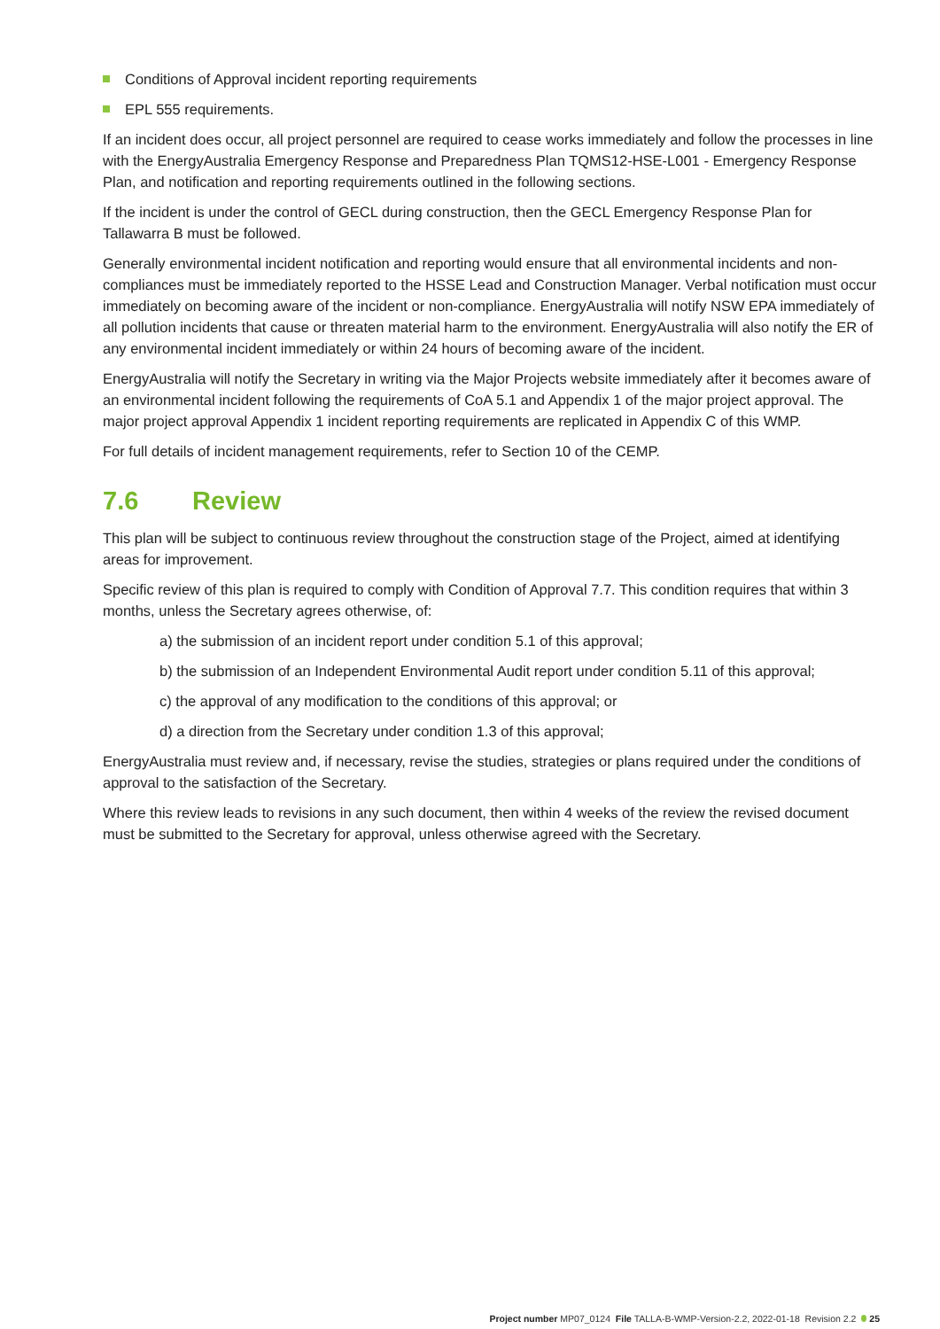Conditions of Approval incident reporting requirements
EPL 555 requirements.
If an incident does occur, all project personnel are required to cease works immediately and follow the processes in line with the EnergyAustralia Emergency Response and Preparedness Plan TQMS12-HSE-L001 - Emergency Response Plan, and notification and reporting requirements outlined in the following sections.
If the incident is under the control of GECL during construction, then the GECL Emergency Response Plan for Tallawarra B must be followed.
Generally environmental incident notification and reporting would ensure that all environmental incidents and non-compliances must be immediately reported to the HSSE Lead and Construction Manager. Verbal notification must occur immediately on becoming aware of the incident or non-compliance. EnergyAustralia will notify NSW EPA immediately of all pollution incidents that cause or threaten material harm to the environment. EnergyAustralia will also notify the ER of any environmental incident immediately or within 24 hours of becoming aware of the incident.
EnergyAustralia will notify the Secretary in writing via the Major Projects website immediately after it becomes aware of an environmental incident following the requirements of CoA 5.1 and Appendix 1 of the major project approval. The major project approval Appendix 1 incident reporting requirements are replicated in Appendix C of this WMP.
For full details of incident management requirements, refer to Section 10 of the CEMP.
7.6 Review
This plan will be subject to continuous review throughout the construction stage of the Project, aimed at identifying areas for improvement.
Specific review of this plan is required to comply with Condition of Approval 7.7. This condition requires that within 3 months, unless the Secretary agrees otherwise, of:
a) the submission of an incident report under condition 5.1 of this approval;
b) the submission of an Independent Environmental Audit report under condition 5.11 of this approval;
c) the approval of any modification to the conditions of this approval; or
d) a direction from the Secretary under condition 1.3 of this approval;
EnergyAustralia must review and, if necessary, revise the studies, strategies or plans required under the conditions of approval to the satisfaction of the Secretary.
Where this review leads to revisions in any such document, then within 4 weeks of the review the revised document must be submitted to the Secretary for approval, unless otherwise agreed with the Secretary.
Project number MP07_0124 File TALLA-B-WMP-Version-2.2, 2022-01-18 Revision 2.2 25